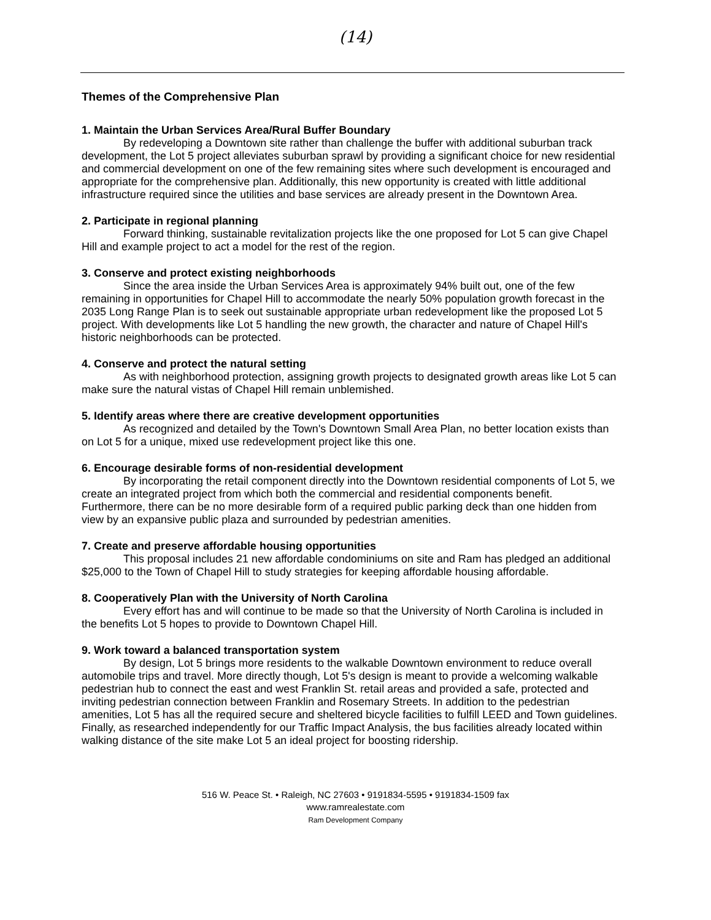(14)
Themes of the Comprehensive Plan
1. Maintain the Urban Services Area/Rural Buffer Boundary
By redeveloping a Downtown site rather than challenge the buffer with additional suburban track development, the Lot 5 project alleviates suburban sprawl by providing a significant choice for new residential and commercial development on one of the few remaining sites where such development is encouraged and appropriate for the comprehensive plan. Additionally, this new opportunity is created with little additional infrastructure required since the utilities and base services are already present in the Downtown Area.
2. Participate in regional planning
Forward thinking, sustainable revitalization projects like the one proposed for Lot 5 can give Chapel Hill and example project to act a model for the rest of the region.
3. Conserve and protect existing neighborhoods
Since the area inside the Urban Services Area is approximately 94% built out, one of the few remaining in opportunities for Chapel Hill to accommodate the nearly 50% population growth forecast in the 2035 Long Range Plan is to seek out sustainable appropriate urban redevelopment like the proposed Lot 5 project. With developments like Lot 5 handling the new growth, the character and nature of Chapel Hill's historic neighborhoods can be protected.
4. Conserve and protect the natural setting
As with neighborhood protection, assigning growth projects to designated growth areas like Lot 5 can make sure the natural vistas of Chapel Hill remain unblemished.
5. Identify areas where there are creative development opportunities
As recognized and detailed by the Town's Downtown Small Area Plan, no better location exists than on Lot 5 for a unique, mixed use redevelopment project like this one.
6. Encourage desirable forms of non-residential development
By incorporating the retail component directly into the Downtown residential components of Lot 5, we create an integrated project from which both the commercial and residential components benefit. Furthermore, there can be no more desirable form of a required public parking deck than one hidden from view by an expansive public plaza and surrounded by pedestrian amenities.
7. Create and preserve affordable housing opportunities
This proposal includes 21 new affordable condominiums on site and Ram has pledged an additional $25,000 to the Town of Chapel Hill to study strategies for keeping affordable housing affordable.
8. Cooperatively Plan with the University of North Carolina
Every effort has and will continue to be made so that the University of North Carolina is included in the benefits Lot 5 hopes to provide to Downtown Chapel Hill.
9. Work toward a balanced transportation system
By design, Lot 5 brings more residents to the walkable Downtown environment to reduce overall automobile trips and travel. More directly though, Lot 5's design is meant to provide a welcoming walkable pedestrian hub to connect the east and west Franklin St. retail areas and provided a safe, protected and inviting pedestrian connection between Franklin and Rosemary Streets. In addition to the pedestrian amenities, Lot 5 has all the required secure and sheltered bicycle facilities to fulfill LEED and Town guidelines. Finally, as researched independently for our Traffic Impact Analysis, the bus facilities already located within walking distance of the site make Lot 5 an ideal project for boosting ridership.
516 W. Peace St. • Raleigh, NC 27603 • 9191834-5595 • 9191834-1509 fax
www.ramrealestate.com
Ram Development Company